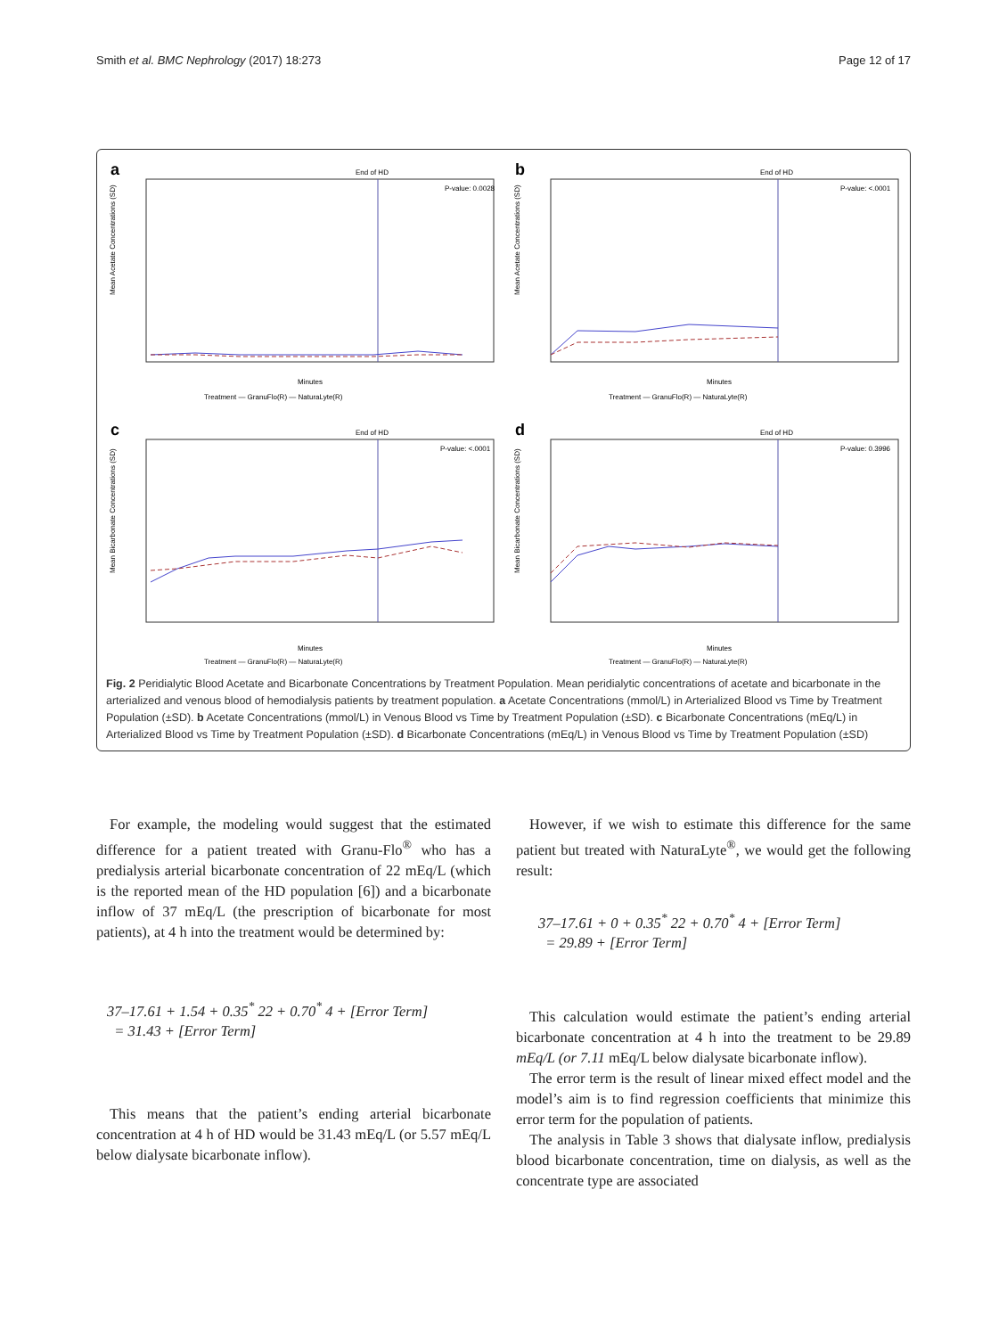Smith et al. BMC Nephrology (2017) 18:273 Page 12 of 17
a
End of HD
P-value: 0.0028
Minutes
Treatment — GranuFlo(R) — NaturaLyte(R)
Mean Acetate Concentrations (SD)
b
End of HD
P-value: <.0001
Minutes
Treatment — GranuFlo(R) — NaturaLyte(R)
Mean Acetate Concentrations (SD)
c
End of HD
P-value: <.0001
Minutes
Treatment — GranuFlo(R) — NaturaLyte(R)
Mean Bicarbonate Concentrations (SD)
d
End of HD
P-value: 0.3996
Minutes
Treatment — GranuFlo(R) — NaturaLyte(R)
Mean Bicarbonate Concentrations (SD)
Fig. 2 Peridialytic Blood Acetate and Bicarbonate Concentrations by Treatment Population. Mean peridialytic concentrations of acetate and bicarbonate in the arterialized and venous blood of hemodialysis patients by treatment population. a Acetate Concentrations (mmol/L) in Arterialized Blood vs Time by Treatment Population (±SD). b Acetate Concentrations (mmol/L) in Venous Blood vs Time by Treatment Population (±SD). c Bicarbonate Concentrations (mEq/L) in Arterialized Blood vs Time by Treatment Population (±SD). d Bicarbonate Concentrations (mEq/L) in Venous Blood vs Time by Treatment Population (±SD)
For example, the modeling would suggest that the estimated difference for a patient treated with Granu-Flo<sup>®</sup> who has a predialysis arterial bicarbonate concentration of 22 mEq/L (which is the reported mean of the HD population [6]) and a bicarbonate inflow of 37 mEq/L (the prescription of bicarbonate for most patients), at 4 h into the treatment would be determined by:
37–17.61 + 1.54 + 0.35<sup>*</sup> 22 + 0.70<sup>*</sup> 4 + [Error Term]
= 31.43 + [Error Term]
This means that the patient’s ending arterial bicarbonate concentration at 4 h of HD would be 31.43 mEq/L (or 5.57 mEq/L below dialysate bicarbonate inflow).
However, if we wish to estimate this difference for the same patient but treated with NaturaLyte<sup>®</sup>, we would get the following result:
37–17.61 + 0 + 0.35<sup>*</sup> 22 + 0.70<sup>*</sup> 4 + [Error Term]
= 29.89 + [Error Term]
This calculation would estimate the patient’s ending arterial bicarbonate concentration at 4 h into the treatment to be 29.89 mEq/L (or 7.11 mEq/L below dialysate bicarbonate inflow).
The error term is the result of linear mixed effect model and the model’s aim is to find regression coefficients that minimize this error term for the population of patients.
The analysis in Table 3 shows that dialysate inflow, predialysis blood bicarbonate concentration, time on dialysis, as well as the concentrate type are associated